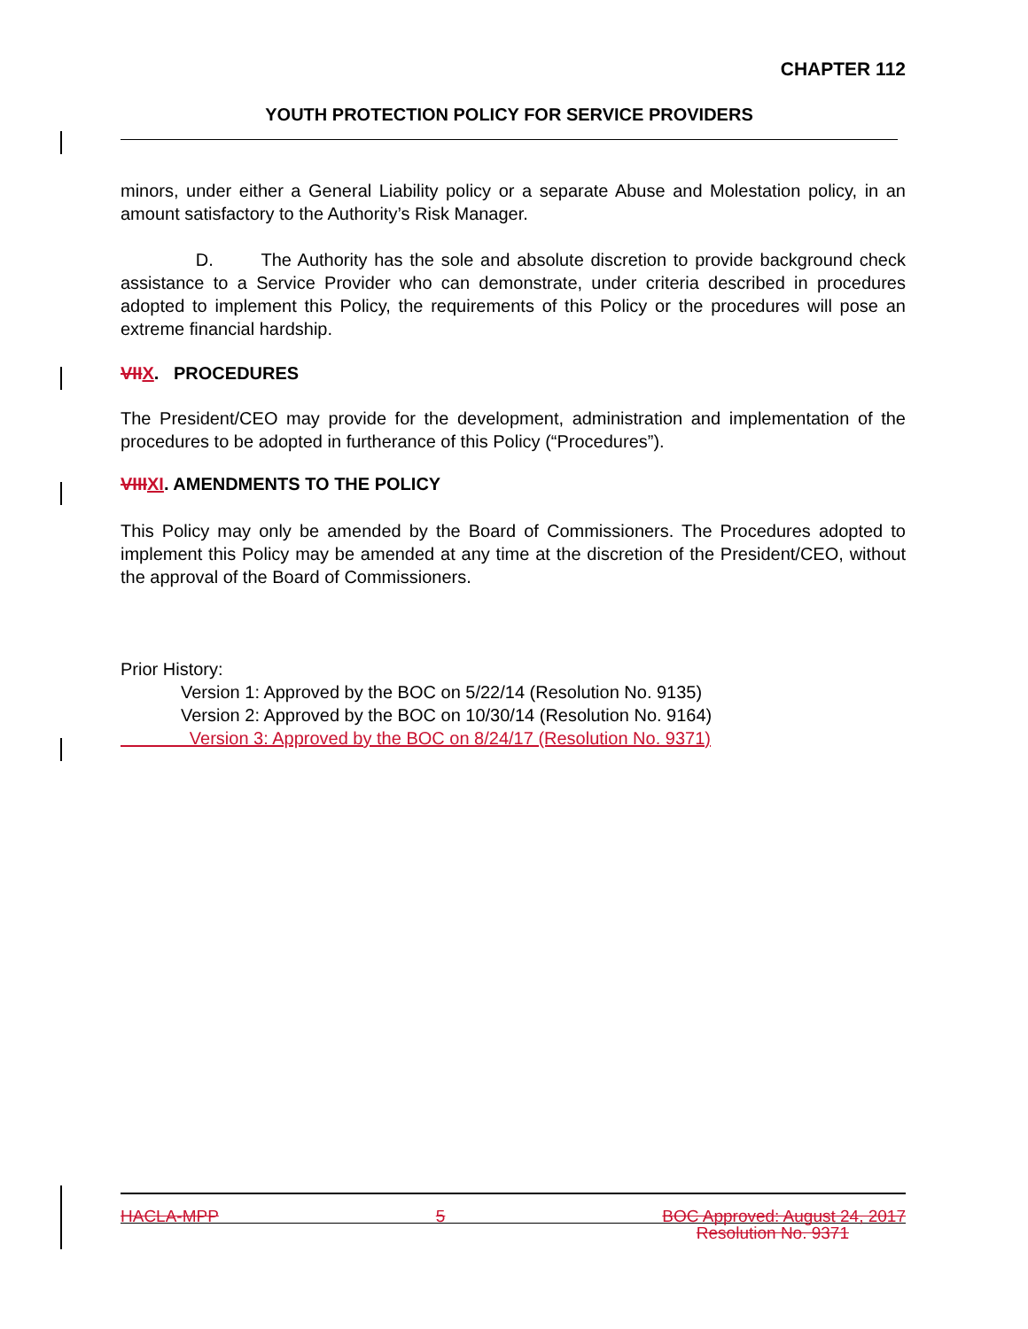CHAPTER 112
YOUTH PROTECTION POLICY FOR SERVICE PROVIDERS
minors, under either a General Liability policy or a separate Abuse and Molestation policy, in an amount satisfactory to the Authority’s Risk Manager.
D. The Authority has the sole and absolute discretion to provide background check assistance to a Service Provider who can demonstrate, under criteria described in procedures adopted to implement this Policy, the requirements of this Policy or the procedures will pose an extreme financial hardship.
VIIX. PROCEDURES
The President/CEO may provide for the development, administration and implementation of the procedures to be adopted in furtherance of this Policy (“Procedures”).
VIIIXI. AMENDMENTS TO THE POLICY
This Policy may only be amended by the Board of Commissioners. The Procedures adopted to implement this Policy may be amended at any time at the discretion of the President/CEO, without the approval of the Board of Commissioners.
Prior History:
Version 1: Approved by the BOC on 5/22/14 (Resolution No. 9135)
Version 2: Approved by the BOC on 10/30/14 (Resolution No. 9164)
Version 3: Approved by the BOC on 8/24/17 (Resolution No. 9371)
HACLA-MPP 5 BOC Approved: August 24, 2017
Resolution No. 9371